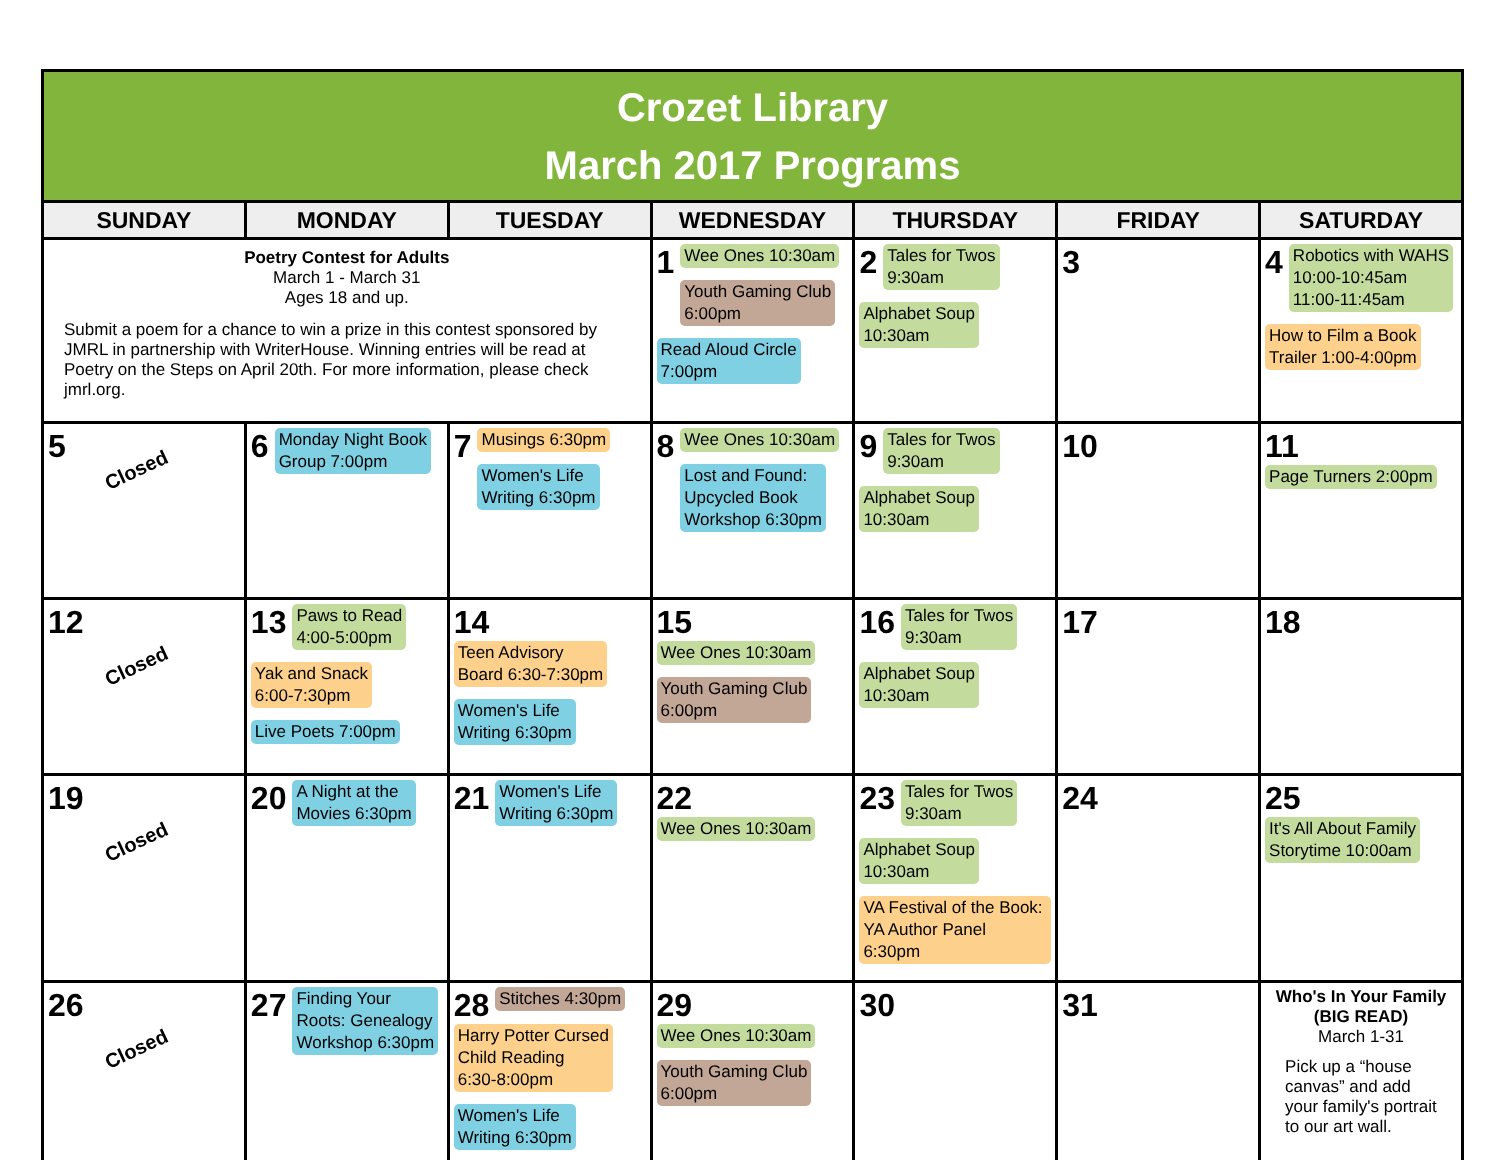Crozet Library
March 2017 Programs
| SUNDAY | MONDAY | TUESDAY | WEDNESDAY | THURSDAY | FRIDAY | SATURDAY |
| --- | --- | --- | --- | --- | --- | --- |
| Poetry Contest for Adults March 1 - March 31 Ages 18 and up. Submit a poem for a chance to win a prize in this contest sponsored by JMRL in partnership with WriterHouse. Winning entries will be read at Poetry on the Steps on April 20th. For more information, please check jmrl.org. | | | 1 Wee Ones 10:30am Youth Gaming Club 6:00pm Read Aloud Circle 7:00pm | 2 Tales for Twos 9:30am Alphabet Soup 10:30am | 3 | 4 Robotics with WAHS 10:00-10:45am 11:00-11:45am How to Film a Book Trailer 1:00-4:00pm |
| 5 Closed | 6 Monday Night Book Group 7:00pm | 7 Musings 6:30pm Women's Life Writing 6:30pm | 8 Wee Ones 10:30am Lost and Found: Upcycled Book Workshop 6:30pm | 9 Tales for Twos 9:30am Alphabet Soup 10:30am | 10 | 11 Page Turners 2:00pm |
| 12 Closed | 13 Paws to Read 4:00-5:00pm Yak and Snack 6:00-7:30pm Live Poets 7:00pm | 14 Teen Advisory Board 6:30-7:30pm Women's Life Writing 6:30pm | 15 Wee Ones 10:30am Youth Gaming Club 6:00pm | 16 Tales for Twos 9:30am Alphabet Soup 10:30am | 17 | 18 |
| 19 Closed | 20 A Night at the Movies 6:30pm | 21 Women's Life Writing 6:30pm | 22 Wee Ones 10:30am | 23 Tales for Twos 9:30am Alphabet Soup 10:30am VA Festival of the Book: YA Author Panel 6:30pm | 24 | 25 It's All About Family Storytime 10:00am |
| 26 Closed | 27 Finding Your Roots: Genealogy Workshop 6:30pm | 28 Stitches 4:30pm Harry Potter Cursed Child Reading 6:30-8:00pm Women's Life Writing 6:30pm | 29 Wee Ones 10:30am Youth Gaming Club 6:00pm | 30 | 31 | Who's In Your Family (BIG READ) March 1-31 Pick up a “house canvas” and add your family's portrait to our art wall. |